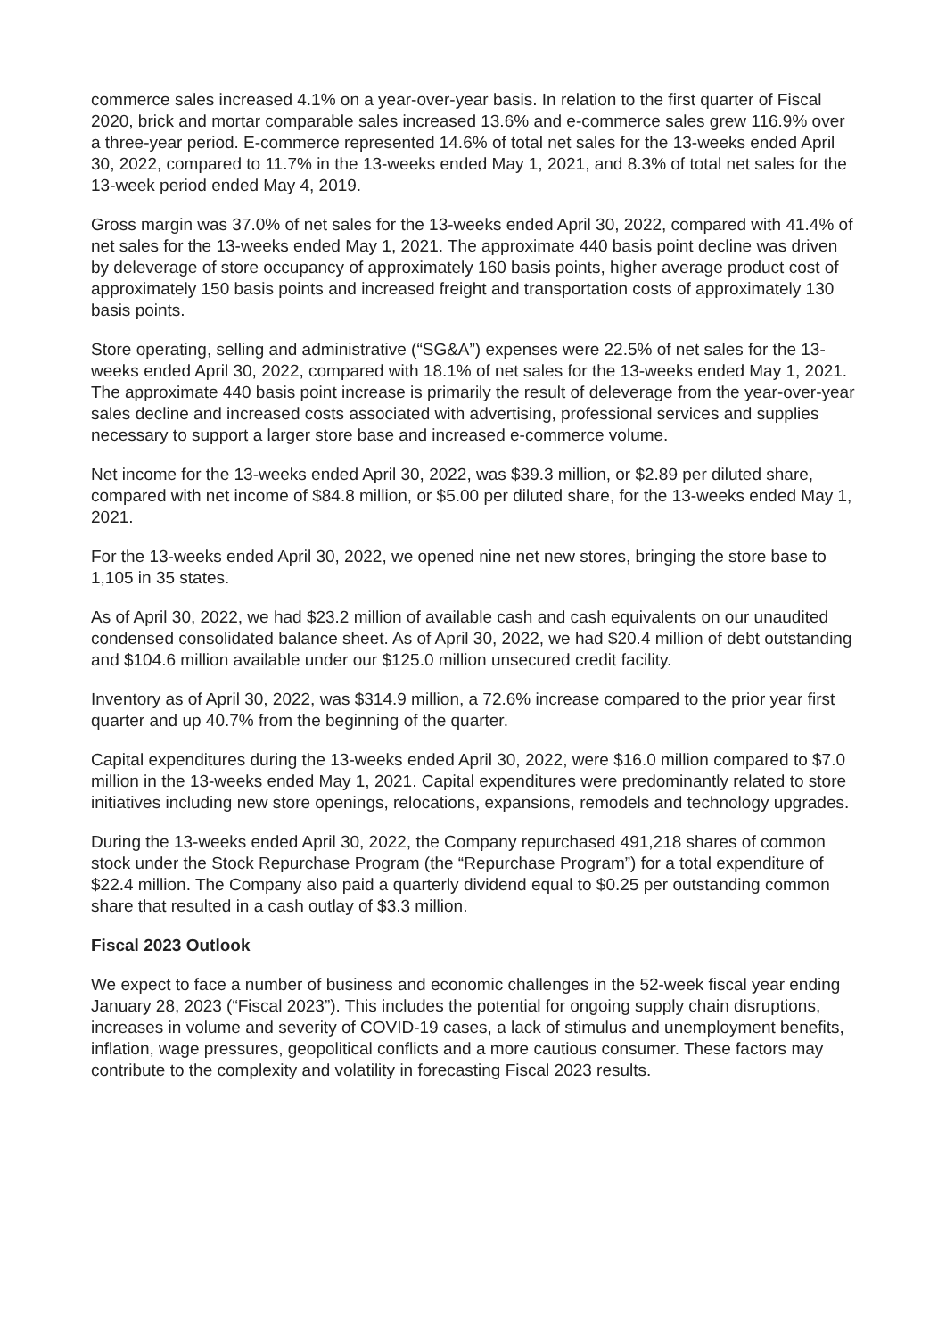commerce sales increased 4.1% on a year-over-year basis. In relation to the first quarter of Fiscal 2020, brick and mortar comparable sales increased 13.6% and e-commerce sales grew 116.9% over a three-year period. E-commerce represented 14.6% of total net sales for the 13-weeks ended April 30, 2022, compared to 11.7% in the 13-weeks ended May 1, 2021, and 8.3% of total net sales for the 13-week period ended May 4, 2019.
Gross margin was 37.0% of net sales for the 13-weeks ended April 30, 2022, compared with 41.4% of net sales for the 13-weeks ended May 1, 2021. The approximate 440 basis point decline was driven by deleverage of store occupancy of approximately 160 basis points, higher average product cost of approximately 150 basis points and increased freight and transportation costs of approximately 130 basis points.
Store operating, selling and administrative (“SG&A”) expenses were 22.5% of net sales for the 13-weeks ended April 30, 2022, compared with 18.1% of net sales for the 13-weeks ended May 1, 2021. The approximate 440 basis point increase is primarily the result of deleverage from the year-over-year sales decline and increased costs associated with advertising, professional services and supplies necessary to support a larger store base and increased e-commerce volume.
Net income for the 13-weeks ended April 30, 2022, was $39.3 million, or $2.89 per diluted share, compared with net income of $84.8 million, or $5.00 per diluted share, for the 13-weeks ended May 1, 2021.
For the 13-weeks ended April 30, 2022, we opened nine net new stores, bringing the store base to 1,105 in 35 states.
As of April 30, 2022, we had $23.2 million of available cash and cash equivalents on our unaudited condensed consolidated balance sheet. As of April 30, 2022, we had $20.4 million of debt outstanding and $104.6 million available under our $125.0 million unsecured credit facility.
Inventory as of April 30, 2022, was $314.9 million, a 72.6% increase compared to the prior year first quarter and up 40.7% from the beginning of the quarter.
Capital expenditures during the 13-weeks ended April 30, 2022, were $16.0 million compared to $7.0 million in the 13-weeks ended May 1, 2021. Capital expenditures were predominantly related to store initiatives including new store openings, relocations, expansions, remodels and technology upgrades.
During the 13-weeks ended April 30, 2022, the Company repurchased 491,218 shares of common stock under the Stock Repurchase Program (the “Repurchase Program”) for a total expenditure of $22.4 million. The Company also paid a quarterly dividend equal to $0.25 per outstanding common share that resulted in a cash outlay of $3.3 million.
Fiscal 2023 Outlook
We expect to face a number of business and economic challenges in the 52-week fiscal year ending January 28, 2023 (“Fiscal 2023”). This includes the potential for ongoing supply chain disruptions, increases in volume and severity of COVID-19 cases, a lack of stimulus and unemployment benefits, inflation, wage pressures, geopolitical conflicts and a more cautious consumer. These factors may contribute to the complexity and volatility in forecasting Fiscal 2023 results.